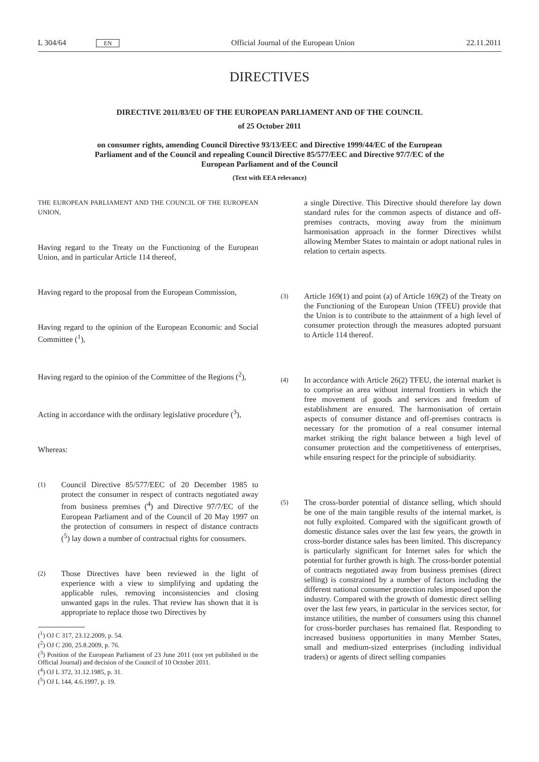L 304/64 EN Official Journal of the European Union 22.11.2011
DIRECTIVES
DIRECTIVE 2011/83/EU OF THE EUROPEAN PARLIAMENT AND OF THE COUNCIL
of 25 October 2011
on consumer rights, amending Council Directive 93/13/EEC and Directive 1999/44/EC of the European Parliament and of the Council and repealing Council Directive 85/577/EEC and Directive 97/7/EC of the European Parliament and of the Council
(Text with EEA relevance)
THE EUROPEAN PARLIAMENT AND THE COUNCIL OF THE EUROPEAN UNION,
Having regard to the Treaty on the Functioning of the European Union, and in particular Article 114 thereof,
Having regard to the proposal from the European Commission,
Having regard to the opinion of the European Economic and Social Committee (<sup>1</sup>),
Having regard to the opinion of the Committee of the Regions (<sup>2</sup>),
Acting in accordance with the ordinary legislative procedure (<sup>3</sup>),
Whereas:
(1)
Council Directive 85/577/EEC of 20 December 1985 to protect the consumer in respect of contracts negotiated away from business premises (<sup>4</sup>) and Directive 97/7/EC of the European Parliament and of the Council of 20 May 1997 on the protection of consumers in respect of distance contracts (<sup>5</sup>) lay down a number of contractual rights for consumers.
(2)
Those Directives have been reviewed in the light of experience with a view to simplifying and updating the applicable rules, removing inconsistencies and closing unwanted gaps in the rules. That review has shown that it is appropriate to replace those two Directives by
(<sup>1</sup>) OJ C 317, 23.12.2009, p. 54.
(<sup>2</sup>) OJ C 200, 25.8.2009, p. 76.
(<sup>3</sup>) Position of the European Parliament of 23 June 2011 (not yet published in the Official Journal) and decision of the Council of 10 October 2011.
(<sup>4</sup>) OJ L 372, 31.12.1985, p. 31.
(<sup>5</sup>) OJ L 144, 4.6.1997, p. 19.
a single Directive. This Directive should therefore lay down standard rules for the common aspects of distance and off-premises contracts, moving away from the minimum harmonisation approach in the former Directives whilst allowing Member States to maintain or adopt national rules in relation to certain aspects.
(3)
Article 169(1) and point (a) of Article 169(2) of the Treaty on the Functioning of the European Union (TFEU) provide that the Union is to contribute to the attainment of a high level of consumer protection through the measures adopted pursuant to Article 114 thereof.
(4)
In accordance with Article 26(2) TFEU, the internal market is to comprise an area without internal frontiers in which the free movement of goods and services and freedom of establishment are ensured. The harmonisation of certain aspects of consumer distance and off-premises contracts is necessary for the promotion of a real consumer internal market striking the right balance between a high level of consumer protection and the competitiveness of enterprises, while ensuring respect for the principle of subsidiarity.
(5)
The cross-border potential of distance selling, which should be one of the main tangible results of the internal market, is not fully exploited. Compared with the significant growth of domestic distance sales over the last few years, the growth in cross-border distance sales has been limited. This discrepancy is particularly significant for Internet sales for which the potential for further growth is high. The cross-border potential of contracts negotiated away from business premises (direct selling) is constrained by a number of factors including the different national consumer protection rules imposed upon the industry. Compared with the growth of domestic direct selling over the last few years, in particular in the services sector, for instance utilities, the number of consumers using this channel for cross-border purchases has remained flat. Responding to increased business opportunities in many Member States, small and medium-sized enterprises (including individual traders) or agents of direct selling companies